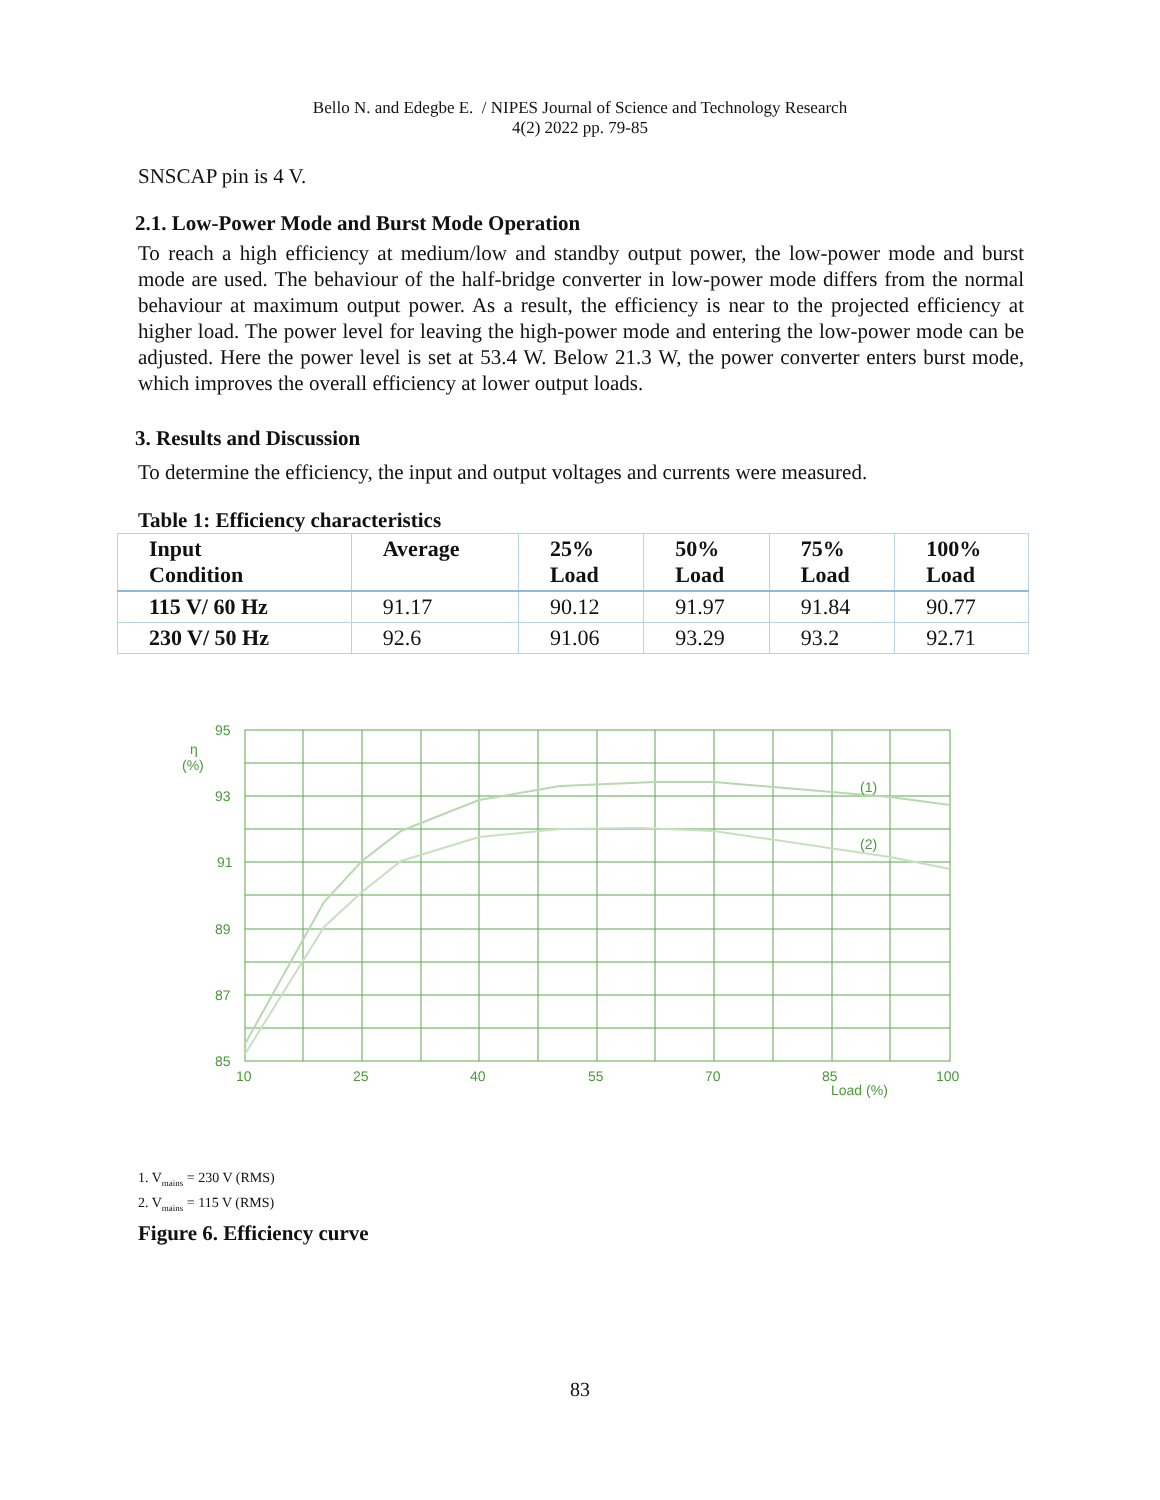Bello N. and Edegbe E. / NIPES Journal of Science and Technology Research
4(2) 2022 pp. 79-85
SNSCAP pin is 4 V.
2.1. Low-Power Mode and Burst Mode Operation
To reach a high efficiency at medium/low and standby output power, the low-power mode and burst mode are used. The behaviour of the half-bridge converter in low-power mode differs from the normal behaviour at maximum output power. As a result, the efficiency is near to the projected efficiency at higher load. The power level for leaving the high-power mode and entering the low-power mode can be adjusted. Here the power level is set at 53.4 W. Below 21.3 W, the power converter enters burst mode, which improves the overall efficiency at lower output loads.
3. Results and Discussion
To determine the efficiency, the input and output voltages and currents were measured.
Table 1: Efficiency characteristics
| Input Condition | Average | 25% Load | 50% Load | 75% Load | 100% Load |
| --- | --- | --- | --- | --- | --- |
| 115 V/ 60 Hz | 91.17 | 90.12 | 91.97 | 91.84 | 90.77 |
| 230 V/ 50 Hz | 92.6 | 91.06 | 93.29 | 93.2 | 92.71 |
95
η
(%)
93
91
89
87
85
10
25
40
55
70
85
100
Load (%)
(1)
(2)
1. V<sub>mains</sub> = 230 V (RMS)
2. V<sub>mains</sub> = 115 V (RMS)
Figure 6. Efficiency curve
83